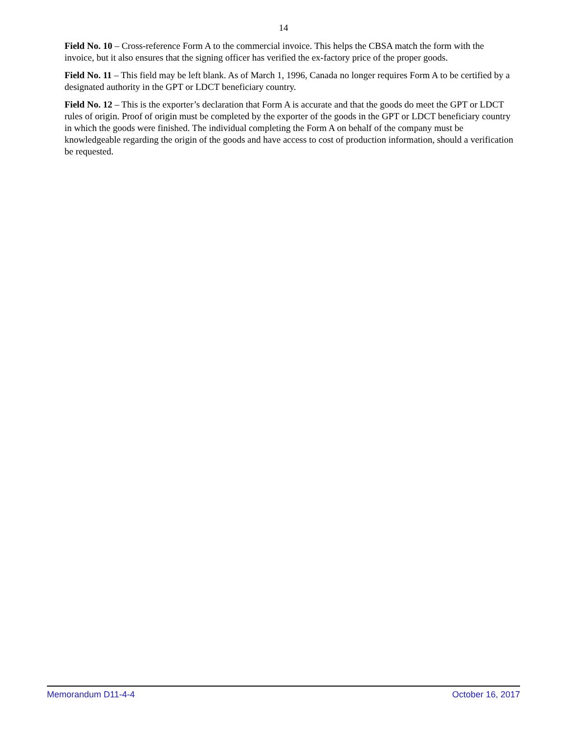14
Field No. 10 – Cross-reference Form A to the commercial invoice. This helps the CBSA match the form with the invoice, but it also ensures that the signing officer has verified the ex-factory price of the proper goods.
Field No. 11 – This field may be left blank. As of March 1, 1996, Canada no longer requires Form A to be certified by a designated authority in the GPT or LDCT beneficiary country.
Field No. 12 – This is the exporter’s declaration that Form A is accurate and that the goods do meet the GPT or LDCT rules of origin. Proof of origin must be completed by the exporter of the goods in the GPT or LDCT beneficiary country in which the goods were finished. The individual completing the Form A on behalf of the company must be knowledgeable regarding the origin of the goods and have access to cost of production information, should a verification be requested.
Memorandum D11-4-4 October 16, 2017